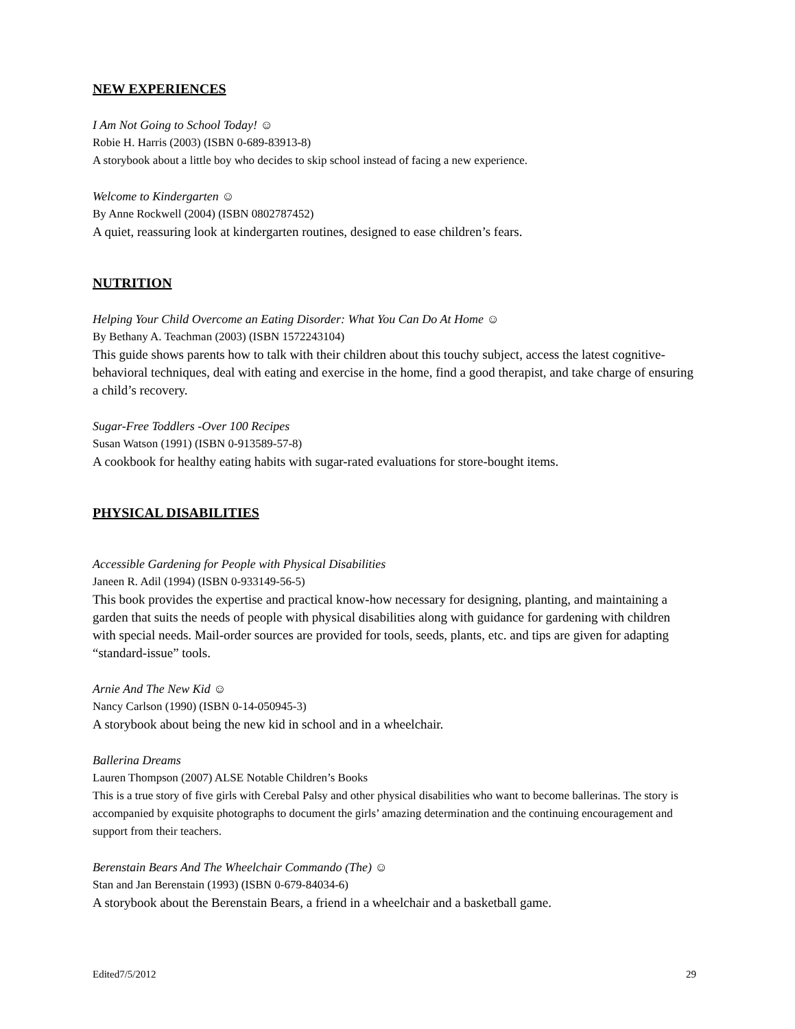NEW EXPERIENCES
I Am Not Going to School Today! ☺
Robie H. Harris (2003) (ISBN 0-689-83913-8)
A storybook about a little boy who decides to skip school instead of facing a new experience.
Welcome to Kindergarten ☺
By Anne Rockwell (2004) (ISBN 0802787452)
A quiet, reassuring look at kindergarten routines, designed to ease children’s fears.
NUTRITION
Helping Your Child Overcome an Eating Disorder: What You Can Do At Home ☺
By Bethany A. Teachman (2003) (ISBN 1572243104)
This guide shows parents how to talk with their children about this touchy subject, access the latest cognitive-behavioral techniques, deal with eating and exercise in the home, find a good therapist, and take charge of ensuring a child’s recovery.
Sugar-Free Toddlers -Over 100 Recipes
Susan Watson (1991) (ISBN 0-913589-57-8)
A cookbook for healthy eating habits with sugar-rated evaluations for store-bought items.
PHYSICAL DISABILITIES
Accessible Gardening for People with Physical Disabilities
Janeen R. Adil (1994) (ISBN 0-933149-56-5)
This book provides the expertise and practical know-how necessary for designing, planting, and maintaining a garden that suits the needs of people with physical disabilities along with guidance for gardening with children with special needs. Mail-order sources are provided for tools, seeds, plants, etc. and tips are given for adapting “standard-issue” tools.
Arnie And The New Kid ☺
Nancy Carlson (1990) (ISBN 0-14-050945-3)
A storybook about being the new kid in school and in a wheelchair.
Ballerina Dreams
Lauren Thompson (2007) ALSE Notable Children’s Books
This is a true story of five girls with Cerebal Palsy and other physical disabilities who want to become ballerinas. The story is accompanied by exquisite photographs to document the girls’ amazing determination and the continuing encouragement and support from their teachers.
Berenstain Bears And The Wheelchair Commando (The) ☺
Stan and Jan Berenstain (1993) (ISBN 0-679-84034-6)
A storybook about the Berenstain Bears, a friend in a wheelchair and a basketball game.
Edited7/5/2012 29